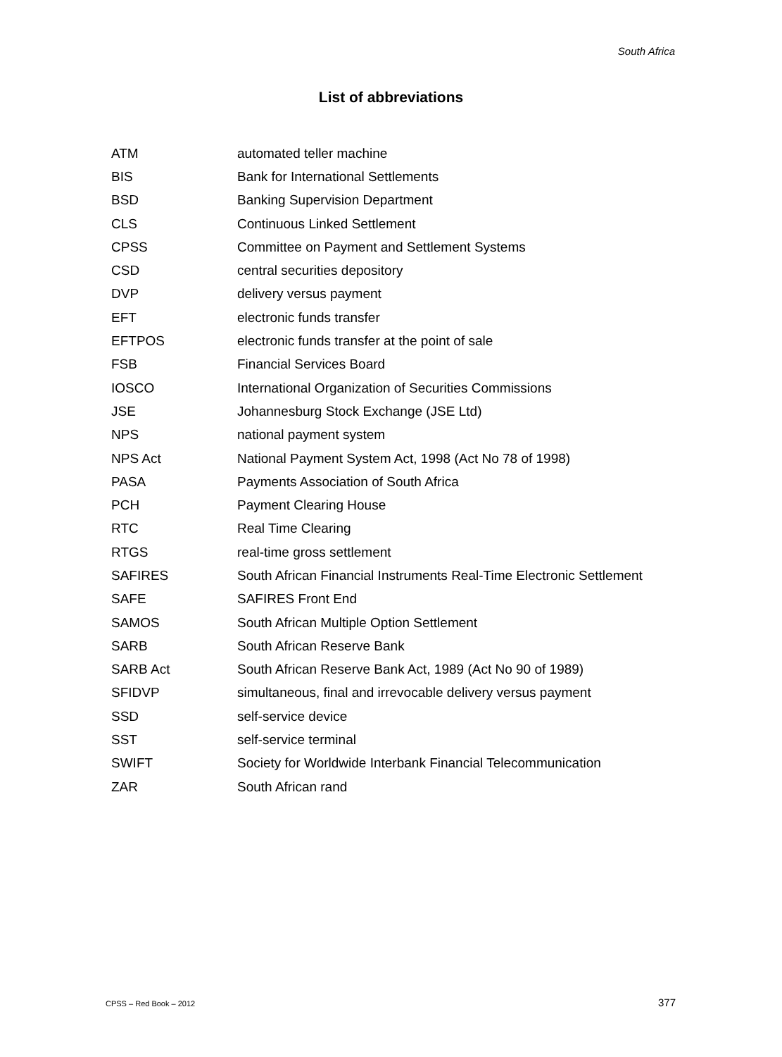South Africa
List of abbreviations
| ATM | automated teller machine |
| BIS | Bank for International Settlements |
| BSD | Banking Supervision Department |
| CLS | Continuous Linked Settlement |
| CPSS | Committee on Payment and Settlement Systems |
| CSD | central securities depository |
| DVP | delivery versus payment |
| EFT | electronic funds transfer |
| EFTPOS | electronic funds transfer at the point of sale |
| FSB | Financial Services Board |
| IOSCO | International Organization of Securities Commissions |
| JSE | Johannesburg Stock Exchange (JSE Ltd) |
| NPS | national payment system |
| NPS Act | National Payment System Act, 1998 (Act No 78 of 1998) |
| PASA | Payments Association of South Africa |
| PCH | Payment Clearing House |
| RTC | Real Time Clearing |
| RTGS | real-time gross settlement |
| SAFIRES | South African Financial Instruments Real-Time Electronic Settlement |
| SAFE | SAFIRES Front End |
| SAMOS | South African Multiple Option Settlement |
| SARB | South African Reserve Bank |
| SARB Act | South African Reserve Bank Act, 1989 (Act No 90 of 1989) |
| SFIDVP | simultaneous, final and irrevocable delivery versus payment |
| SSD | self-service device |
| SST | self-service terminal |
| SWIFT | Society for Worldwide Interbank Financial Telecommunication |
| ZAR | South African rand |
CPSS – Red Book – 2012 377